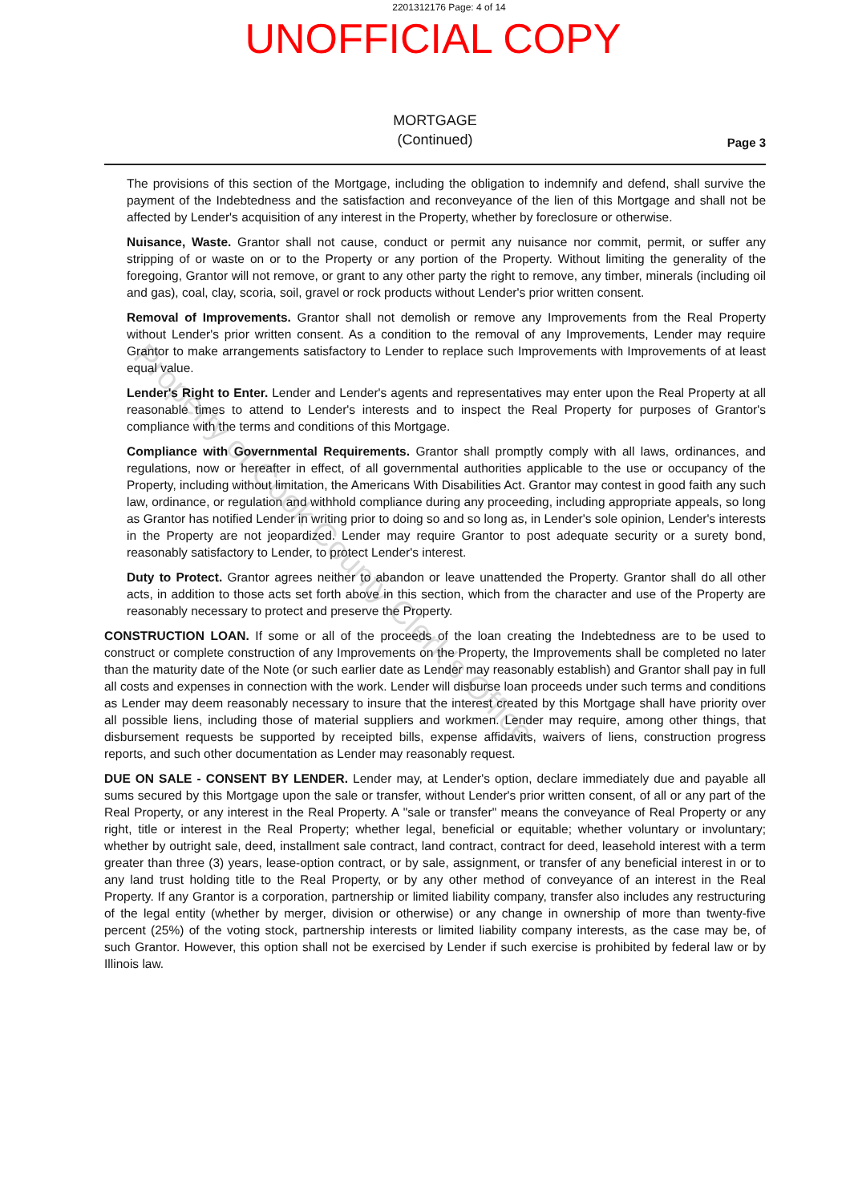2201312176 Page: 4 of 14
UNOFFICIAL COPY
MORTGAGE
(Continued)
Page 3
The provisions of this section of the Mortgage, including the obligation to indemnify and defend, shall survive the payment of the Indebtedness and the satisfaction and reconveyance of the lien of this Mortgage and shall not be affected by Lender's acquisition of any interest in the Property, whether by foreclosure or otherwise.
Nuisance, Waste. Grantor shall not cause, conduct or permit any nuisance nor commit, permit, or suffer any stripping of or waste on or to the Property or any portion of the Property. Without limiting the generality of the foregoing, Grantor will not remove, or grant to any other party the right to remove, any timber, minerals (including oil and gas), coal, clay, scoria, soil, gravel or rock products without Lender's prior written consent.
Removal of Improvements. Grantor shall not demolish or remove any Improvements from the Real Property without Lender's prior written consent. As a condition to the removal of any Improvements, Lender may require Grantor to make arrangements satisfactory to Lender to replace such Improvements with Improvements of at least equal value.
Lender's Right to Enter. Lender and Lender's agents and representatives may enter upon the Real Property at all reasonable times to attend to Lender's interests and to inspect the Real Property for purposes of Grantor's compliance with the terms and conditions of this Mortgage.
Compliance with Governmental Requirements. Grantor shall promptly comply with all laws, ordinances, and regulations, now or hereafter in effect, of all governmental authorities applicable to the use or occupancy of the Property, including without limitation, the Americans With Disabilities Act. Grantor may contest in good faith any such law, ordinance, or regulation and withhold compliance during any proceeding, including appropriate appeals, so long as Grantor has notified Lender in writing prior to doing so and so long as, in Lender's sole opinion, Lender's interests in the Property are not jeopardized. Lender may require Grantor to post adequate security or a surety bond, reasonably satisfactory to Lender, to protect Lender's interest.
Duty to Protect. Grantor agrees neither to abandon or leave unattended the Property. Grantor shall do all other acts, in addition to those acts set forth above in this section, which from the character and use of the Property are reasonably necessary to protect and preserve the Property.
CONSTRUCTION LOAN. If some or all of the proceeds of the loan creating the Indebtedness are to be used to construct or complete construction of any Improvements on the Property, the Improvements shall be completed no later than the maturity date of the Note (or such earlier date as Lender may reasonably establish) and Grantor shall pay in full all costs and expenses in connection with the work. Lender will disburse loan proceeds under such terms and conditions as Lender may deem reasonably necessary to insure that the interest created by this Mortgage shall have priority over all possible liens, including those of material suppliers and workmen. Lender may require, among other things, that disbursement requests be supported by receipted bills, expense affidavits, waivers of liens, construction progress reports, and such other documentation as Lender may reasonably request.
DUE ON SALE - CONSENT BY LENDER. Lender may, at Lender's option, declare immediately due and payable all sums secured by this Mortgage upon the sale or transfer, without Lender's prior written consent, of all or any part of the Real Property, or any interest in the Real Property. A "sale or transfer" means the conveyance of Real Property or any right, title or interest in the Real Property; whether legal, beneficial or equitable; whether voluntary or involuntary; whether by outright sale, deed, installment sale contract, land contract, contract for deed, leasehold interest with a term greater than three (3) years, lease-option contract, or by sale, assignment, or transfer of any beneficial interest in or to any land trust holding title to the Real Property, or by any other method of conveyance of an interest in the Real Property. If any Grantor is a corporation, partnership or limited liability company, transfer also includes any restructuring of the legal entity (whether by merger, division or otherwise) or any change in ownership of more than twenty-five percent (25%) of the voting stock, partnership interests or limited liability company interests, as the case may be, of such Grantor. However, this option shall not be exercised by Lender if such exercise is prohibited by federal law or by Illinois law.
Property of Cook County Clerk's Office